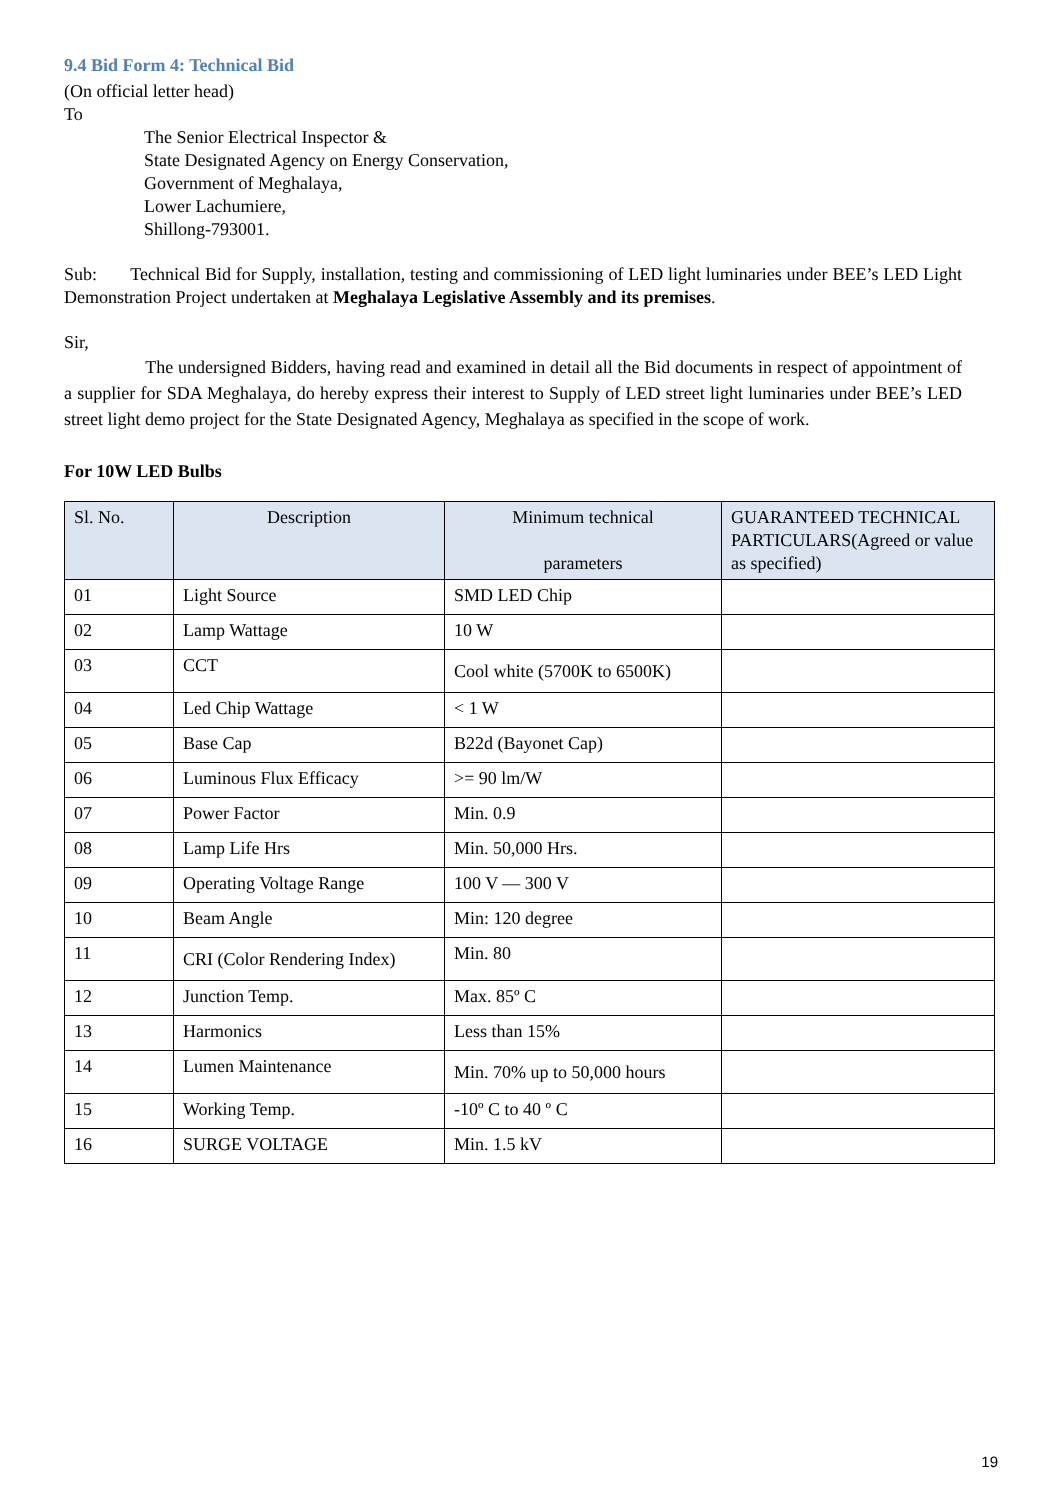9.4 Bid Form 4: Technical Bid
(On official letter head)
To
The Senior Electrical Inspector &
State Designated Agency on Energy Conservation,
Government of Meghalaya,
Lower Lachumiere,
Shillong-793001.
Sub: Technical Bid for Supply, installation, testing and commissioning of LED light luminaries under BEE’s LED Light Demonstration Project undertaken at Meghalaya Legislative Assembly and its premises.
Sir,
The undersigned Bidders, having read and examined in detail all the Bid documents in respect of appointment of a supplier for SDA Meghalaya, do hereby express their interest to Supply of LED street light luminaries under BEE’s LED street light demo project for the State Designated Agency, Meghalaya as specified in the scope of work.
For 10W LED Bulbs
| Sl. No. | Description | Minimum technical parameters | GUARANTEED TECHNICAL PARTICULARS(Agreed or value as specified) |
| --- | --- | --- | --- |
| 01 | Light Source | SMD LED Chip | |
| 02 | Lamp Wattage | 10 W | |
| 03 | CCT | Cool white (5700K to 6500K) | |
| 04 | Led Chip Wattage | < 1 W | |
| 05 | Base Cap | B22d (Bayonet Cap) | |
| 06 | Luminous Flux Efficacy | >= 90 lm/W | |
| 07 | Power Factor | Min. 0.9 | |
| 08 | Lamp Life Hrs | Min. 50,000 Hrs. | |
| 09 | Operating Voltage Range | 100 V — 300 V | |
| 10 | Beam Angle | Min: 120 degree | |
| 11 | CRI (Color Rendering Index) | Min. 80 | |
| 12 | Junction Temp. | Max. 85º C | |
| 13 | Harmonics | Less than 15% | |
| 14 | Lumen Maintenance | Min. 70% up to 50,000 hours | |
| 15 | Working Temp. | -10º C to 40 º C | |
| 16 | SURGE VOLTAGE | Min. 1.5 kV | |
19